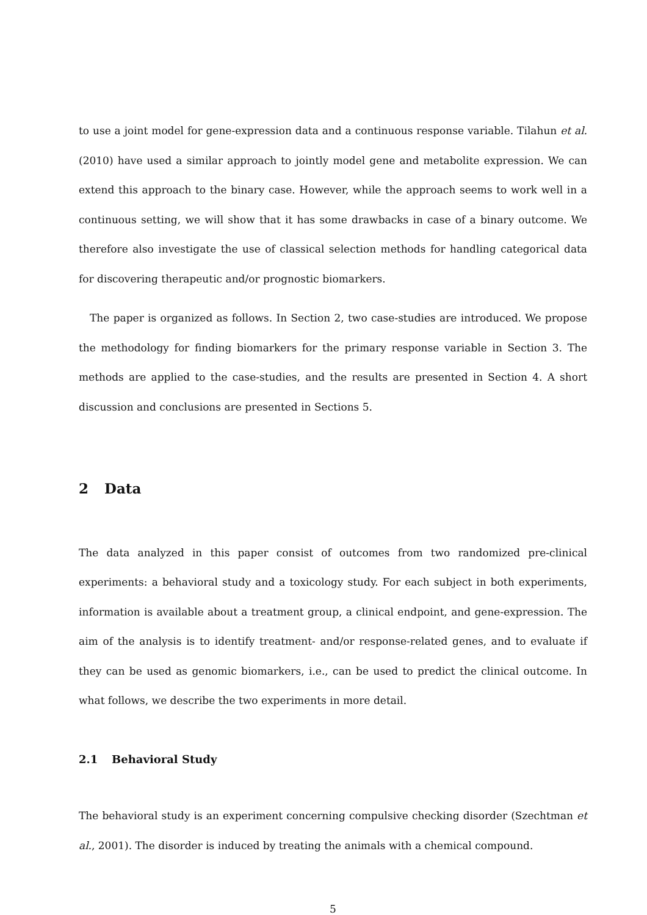to use a joint model for gene-expression data and a continuous response variable. Tilahun et al. (2010) have used a similar approach to jointly model gene and metabolite expression. We can extend this approach to the binary case. However, while the approach seems to work well in a continuous setting, we will show that it has some drawbacks in case of a binary outcome. We therefore also investigate the use of classical selection methods for handling categorical data for discovering therapeutic and/or prognostic biomarkers.
The paper is organized as follows. In Section 2, two case-studies are introduced. We propose the methodology for finding biomarkers for the primary response variable in Section 3. The methods are applied to the case-studies, and the results are presented in Section 4. A short discussion and conclusions are presented in Sections 5.
2 Data
The data analyzed in this paper consist of outcomes from two randomized pre-clinical experiments: a behavioral study and a toxicology study. For each subject in both experiments, information is available about a treatment group, a clinical endpoint, and gene-expression. The aim of the analysis is to identify treatment- and/or response-related genes, and to evaluate if they can be used as genomic biomarkers, i.e., can be used to predict the clinical outcome. In what follows, we describe the two experiments in more detail.
2.1 Behavioral Study
The behavioral study is an experiment concerning compulsive checking disorder (Szechtman et al., 2001). The disorder is induced by treating the animals with a chemical compound.
5